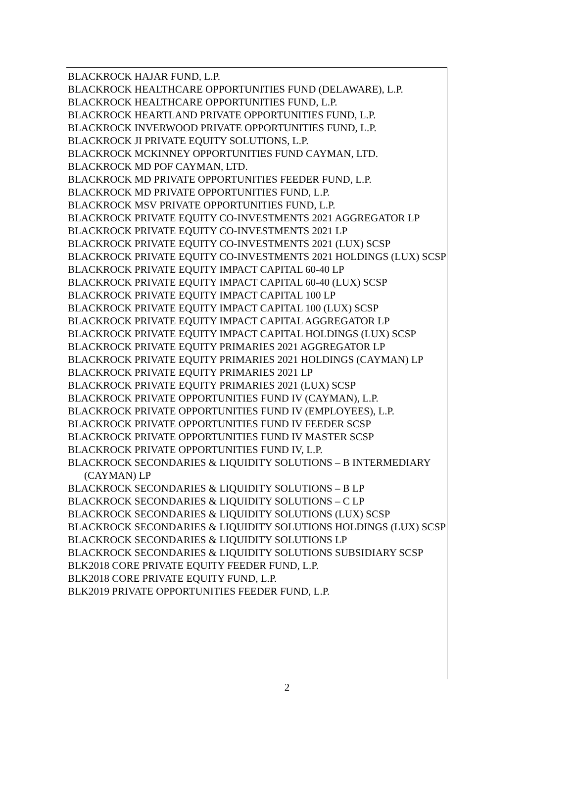BLACKROCK HAJAR FUND, L.P.
BLACKROCK HEALTHCARE OPPORTUNITIES FUND (DELAWARE), L.P.
BLACKROCK HEALTHCARE OPPORTUNITIES FUND, L.P.
BLACKROCK HEARTLAND PRIVATE OPPORTUNITIES FUND, L.P.
BLACKROCK INVERWOOD PRIVATE OPPORTUNITIES FUND, L.P.
BLACKROCK JI PRIVATE EQUITY SOLUTIONS, L.P.
BLACKROCK MCKINNEY OPPORTUNITIES FUND CAYMAN, LTD.
BLACKROCK MD POF CAYMAN, LTD.
BLACKROCK MD PRIVATE OPPORTUNITIES FEEDER FUND, L.P.
BLACKROCK MD PRIVATE OPPORTUNITIES FUND, L.P.
BLACKROCK MSV PRIVATE OPPORTUNITIES FUND, L.P.
BLACKROCK PRIVATE EQUITY CO-INVESTMENTS 2021 AGGREGATOR LP
BLACKROCK PRIVATE EQUITY CO-INVESTMENTS 2021 LP
BLACKROCK PRIVATE EQUITY CO-INVESTMENTS 2021 (LUX) SCSP
BLACKROCK PRIVATE EQUITY CO-INVESTMENTS 2021 HOLDINGS (LUX) SCSP
BLACKROCK PRIVATE EQUITY IMPACT CAPITAL 60-40 LP
BLACKROCK PRIVATE EQUITY IMPACT CAPITAL 60-40 (LUX) SCSP
BLACKROCK PRIVATE EQUITY IMPACT CAPITAL 100 LP
BLACKROCK PRIVATE EQUITY IMPACT CAPITAL 100 (LUX) SCSP
BLACKROCK PRIVATE EQUITY IMPACT CAPITAL AGGREGATOR LP
BLACKROCK PRIVATE EQUITY IMPACT CAPITAL HOLDINGS (LUX) SCSP
BLACKROCK PRIVATE EQUITY PRIMARIES 2021 AGGREGATOR LP
BLACKROCK PRIVATE EQUITY PRIMARIES 2021 HOLDINGS (CAYMAN) LP
BLACKROCK PRIVATE EQUITY PRIMARIES 2021 LP
BLACKROCK PRIVATE EQUITY PRIMARIES 2021 (LUX) SCSP
BLACKROCK PRIVATE OPPORTUNITIES FUND IV (CAYMAN), L.P.
BLACKROCK PRIVATE OPPORTUNITIES FUND IV (EMPLOYEES), L.P.
BLACKROCK PRIVATE OPPORTUNITIES FUND IV FEEDER SCSP
BLACKROCK PRIVATE OPPORTUNITIES FUND IV MASTER SCSP
BLACKROCK PRIVATE OPPORTUNITIES FUND IV, L.P.
BLACKROCK SECONDARIES & LIQUIDITY SOLUTIONS – B INTERMEDIARY (CAYMAN) LP
BLACKROCK SECONDARIES & LIQUIDITY SOLUTIONS – B LP
BLACKROCK SECONDARIES & LIQUIDITY SOLUTIONS – C LP
BLACKROCK SECONDARIES & LIQUIDITY SOLUTIONS (LUX) SCSP
BLACKROCK SECONDARIES & LIQUIDITY SOLUTIONS HOLDINGS (LUX) SCSP
BLACKROCK SECONDARIES & LIQUIDITY SOLUTIONS LP
BLACKROCK SECONDARIES & LIQUIDITY SOLUTIONS SUBSIDIARY SCSP
BLK2018 CORE PRIVATE EQUITY FEEDER FUND, L.P.
BLK2018 CORE PRIVATE EQUITY FUND, L.P.
BLK2019 PRIVATE OPPORTUNITIES FEEDER FUND, L.P.
2